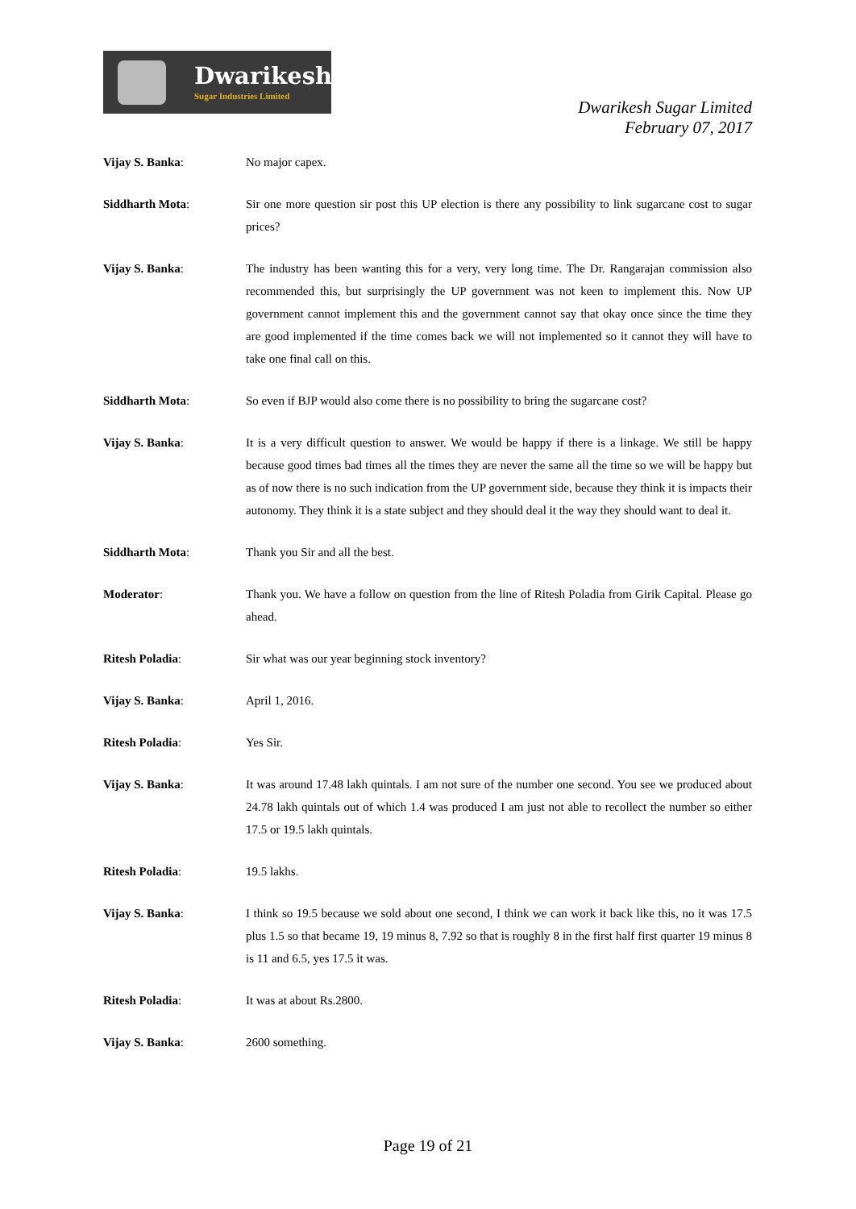Dwarikesh
Sugar Industries Limited
Dwarikesh Sugar Limited
February 07, 2017
Vijay S. Banka: No major capex.
Siddharth Mota: Sir one more question sir post this UP election is there any possibility to link sugarcane cost to sugar prices?
Vijay S. Banka: The industry has been wanting this for a very, very long time. The Dr. Rangarajan commission also recommended this, but surprisingly the UP government was not keen to implement this. Now UP government cannot implement this and the government cannot say that okay once since the time they are good implemented if the time comes back we will not implemented so it cannot they will have to take one final call on this.
Siddharth Mota: So even if BJP would also come there is no possibility to bring the sugarcane cost?
Vijay S. Banka: It is a very difficult question to answer. We would be happy if there is a linkage. We still be happy because good times bad times all the times they are never the same all the time so we will be happy but as of now there is no such indication from the UP government side, because they think it is impacts their autonomy. They think it is a state subject and they should deal it the way they should want to deal it.
Siddharth Mota: Thank you Sir and all the best.
Moderator: Thank you. We have a follow on question from the line of Ritesh Poladia from Girik Capital. Please go ahead.
Ritesh Poladia: Sir what was our year beginning stock inventory?
Vijay S. Banka: April 1, 2016.
Ritesh Poladia: Yes Sir.
Vijay S. Banka: It was around 17.48 lakh quintals. I am not sure of the number one second. You see we produced about 24.78 lakh quintals out of which 1.4 was produced I am just not able to recollect the number so either 17.5 or 19.5 lakh quintals.
Ritesh Poladia: 19.5 lakhs.
Vijay S. Banka: I think so 19.5 because we sold about one second, I think we can work it back like this, no it was 17.5 plus 1.5 so that became 19, 19 minus 8, 7.92 so that is roughly 8 in the first half first quarter 19 minus 8 is 11 and 6.5, yes 17.5 it was.
Ritesh Poladia: It was at about Rs.2800.
Vijay S. Banka: 2600 something.
Page 19 of 21